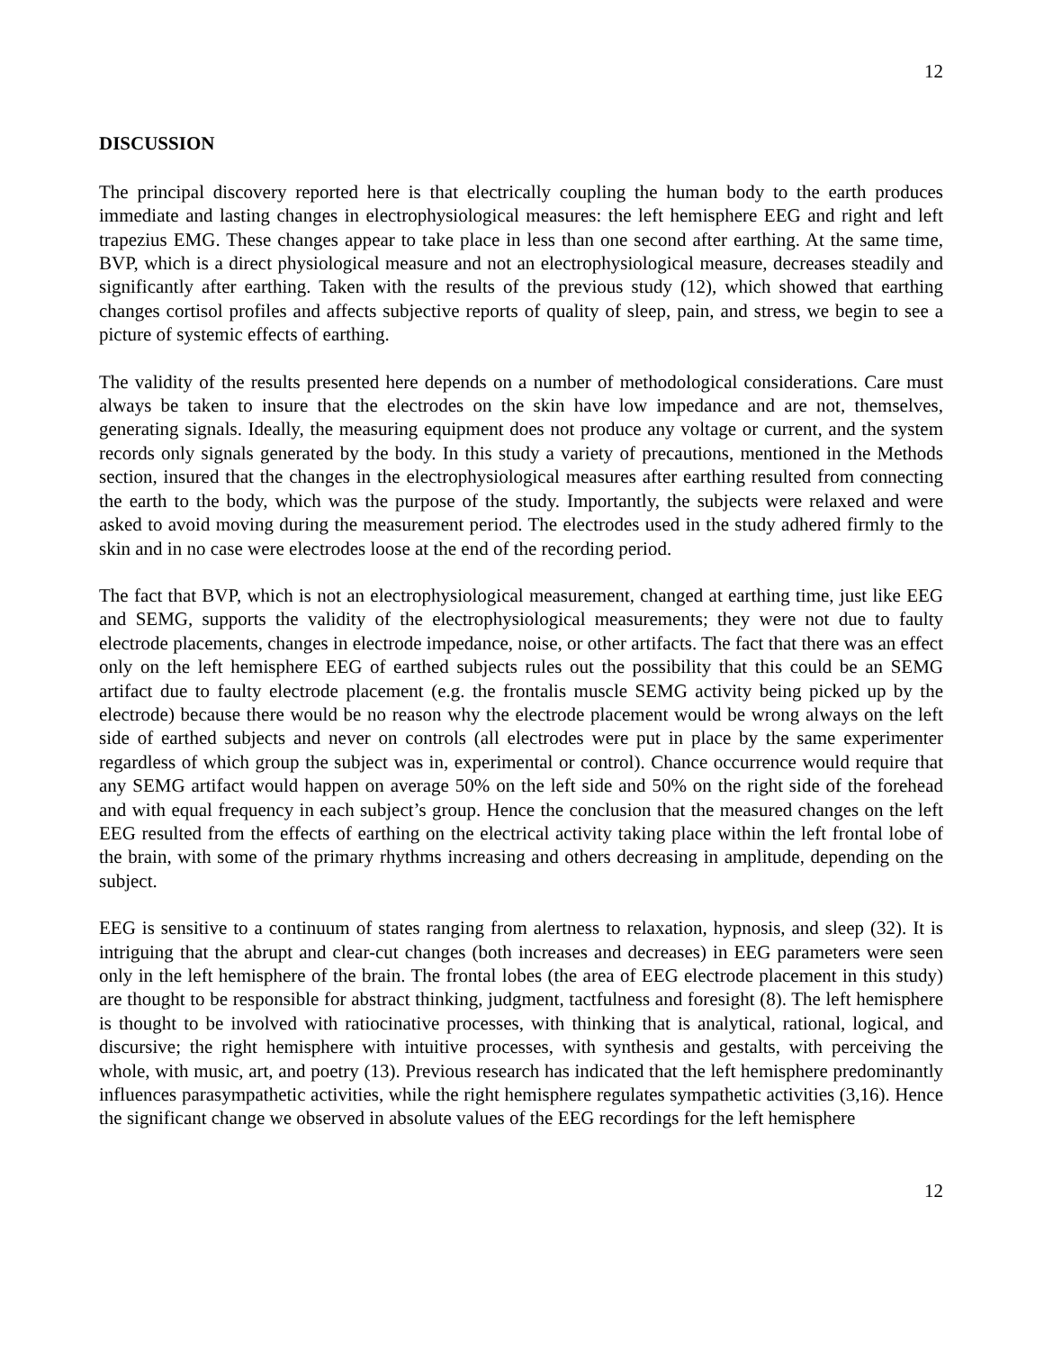12
DISCUSSION
The principal discovery reported here is that electrically coupling the human body to the earth produces immediate and lasting changes in electrophysiological measures: the left hemisphere EEG and right and left trapezius EMG. These changes appear to take place in less than one second after earthing. At the same time, BVP, which is a direct physiological measure and not an electrophysiological measure, decreases steadily and significantly after earthing. Taken with the results of the previous study (12), which showed that earthing changes cortisol profiles and affects subjective reports of quality of sleep, pain, and stress, we begin to see a picture of systemic effects of earthing.
The validity of the results presented here depends on a number of methodological considerations. Care must always be taken to insure that the electrodes on the skin have low impedance and are not, themselves, generating signals. Ideally, the measuring equipment does not produce any voltage or current, and the system records only signals generated by the body. In this study a variety of precautions, mentioned in the Methods section, insured that the changes in the electrophysiological measures after earthing resulted from connecting the earth to the body, which was the purpose of the study. Importantly, the subjects were relaxed and were asked to avoid moving during the measurement period. The electrodes used in the study adhered firmly to the skin and in no case were electrodes loose at the end of the recording period.
The fact that BVP, which is not an electrophysiological measurement, changed at earthing time, just like EEG and SEMG, supports the validity of the electrophysiological measurements; they were not due to faulty electrode placements, changes in electrode impedance, noise, or other artifacts. The fact that there was an effect only on the left hemisphere EEG of earthed subjects rules out the possibility that this could be an SEMG artifact due to faulty electrode placement (e.g. the frontalis muscle SEMG activity being picked up by the electrode) because there would be no reason why the electrode placement would be wrong always on the left side of earthed subjects and never on controls (all electrodes were put in place by the same experimenter regardless of which group the subject was in, experimental or control). Chance occurrence would require that any SEMG artifact would happen on average 50% on the left side and 50% on the right side of the forehead and with equal frequency in each subject’s group. Hence the conclusion that the measured changes on the left EEG resulted from the effects of earthing on the electrical activity taking place within the left frontal lobe of the brain, with some of the primary rhythms increasing and others decreasing in amplitude, depending on the subject.
EEG is sensitive to a continuum of states ranging from alertness to relaxation, hypnosis, and sleep (32). It is intriguing that the abrupt and clear-cut changes (both increases and decreases) in EEG parameters were seen only in the left hemisphere of the brain. The frontal lobes (the area of EEG electrode placement in this study) are thought to be responsible for abstract thinking, judgment, tactfulness and foresight (8). The left hemisphere is thought to be involved with ratiocinative processes, with thinking that is analytical, rational, logical, and discursive; the right hemisphere with intuitive processes, with synthesis and gestalts, with perceiving the whole, with music, art, and poetry (13). Previous research has indicated that the left hemisphere predominantly influences parasympathetic activities, while the right hemisphere regulates sympathetic activities (3,16). Hence the significant change we observed in absolute values of the EEG recordings for the left hemisphere
12